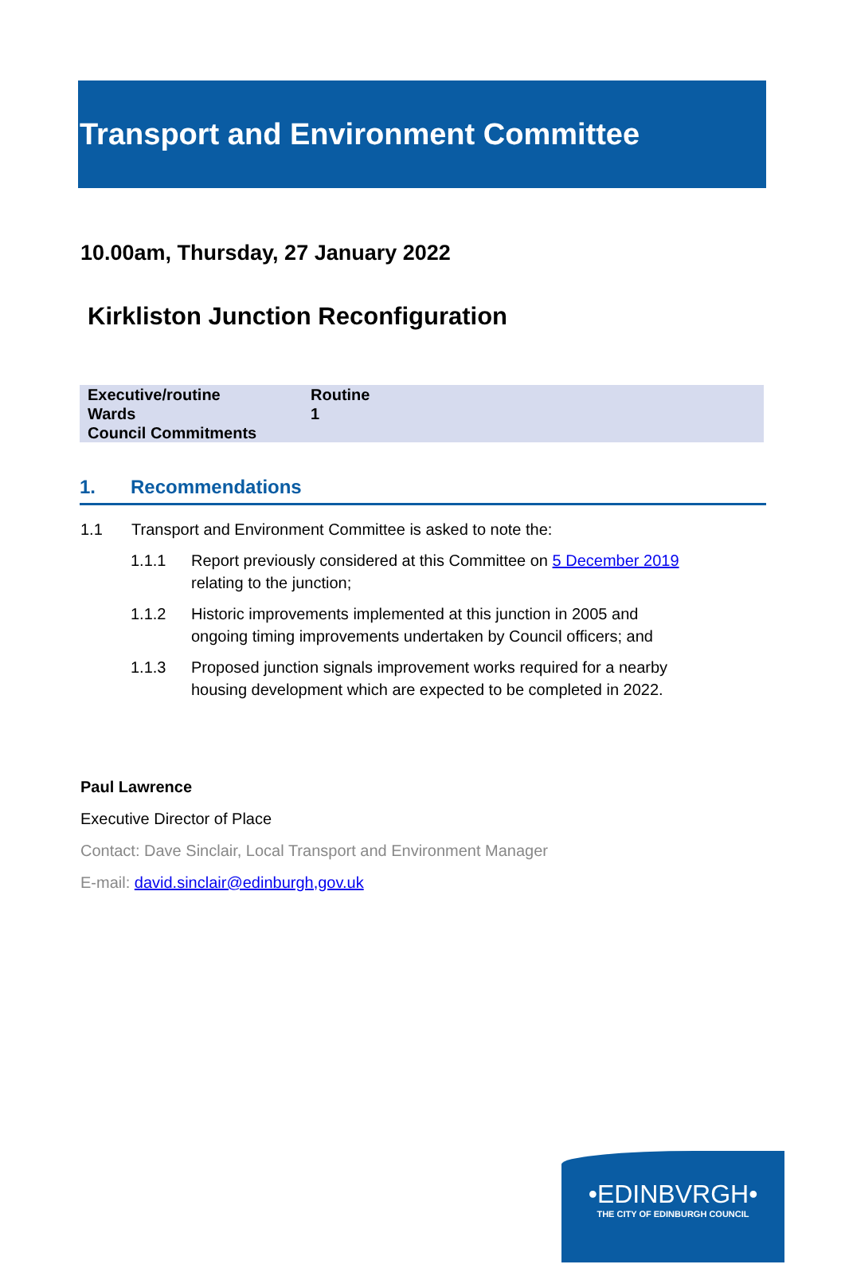Transport and Environment Committee
10.00am, Thursday, 27 January 2022
Kirkliston Junction Reconfiguration
| Executive/routine | Routine |
| Wards | 1 |
| Council Commitments | |
1. Recommendations
1.1 Transport and Environment Committee is asked to note the:
1.1.1 Report previously considered at this Committee on 5 December 2019 relating to the junction;
1.1.2 Historic improvements implemented at this junction in 2005 and ongoing timing improvements undertaken by Council officers; and
1.1.3 Proposed junction signals improvement works required for a nearby housing development which are expected to be completed in 2022.
Paul Lawrence
Executive Director of Place
Contact: Dave Sinclair, Local Transport and Environment Manager
E-mail: david.sinclair@edinburgh,gov.uk
•EDINBVRGH•
THE CITY OF EDINBURGH COUNCIL